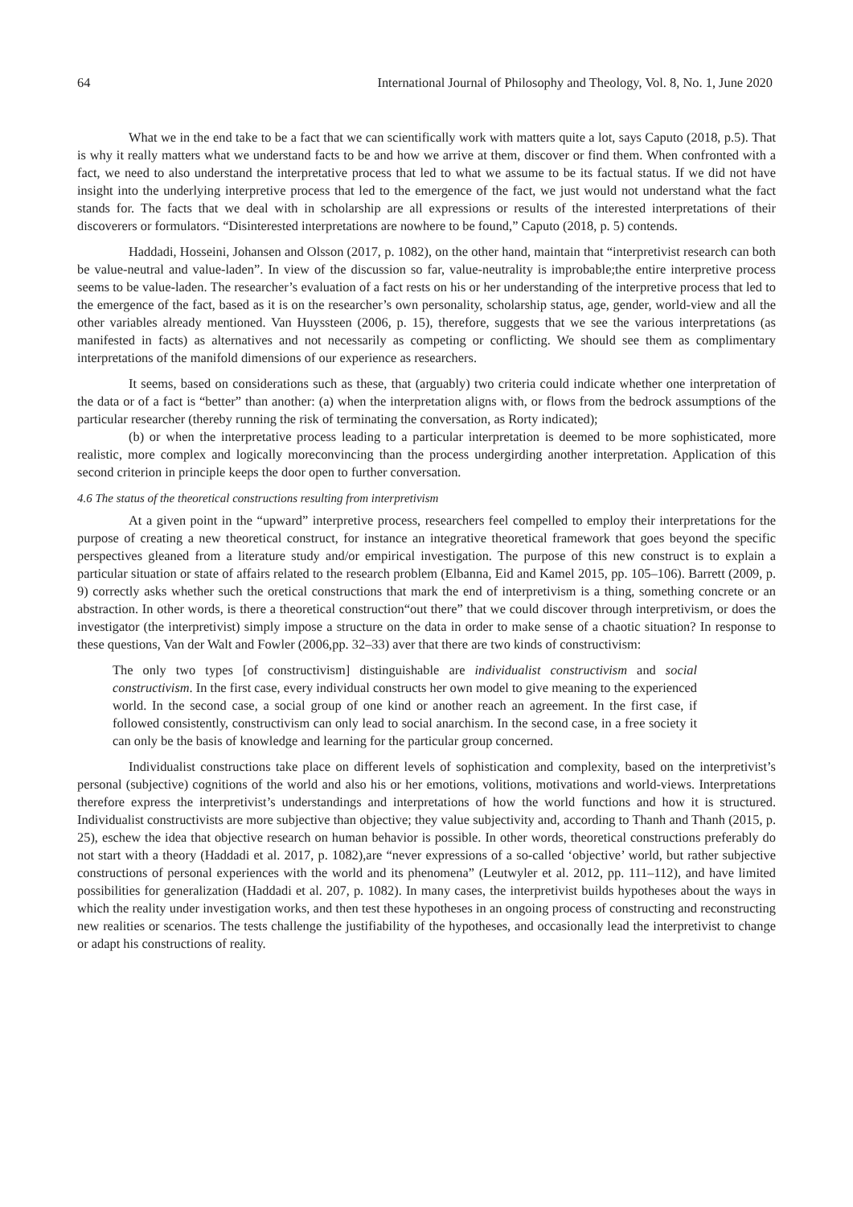64 International Journal of Philosophy and Theology, Vol. 8, No. 1, June 2020
What we in the end take to be a fact that we can scientifically work with matters quite a lot, says Caputo (2018, p.5). That is why it really matters what we understand facts to be and how we arrive at them, discover or find them. When confronted with a fact, we need to also understand the interpretative process that led to what we assume to be its factual status. If we did not have insight into the underlying interpretive process that led to the emergence of the fact, we just would not understand what the fact stands for. The facts that we deal with in scholarship are all expressions or results of the interested interpretations of their discoverers or formulators. “Disinterested interpretations are nowhere to be found,” Caputo (2018, p. 5) contends.
Haddadi, Hosseini, Johansen and Olsson (2017, p. 1082), on the other hand, maintain that “interpretivist research can both be value-neutral and value-laden”. In view of the discussion so far, value-neutrality is improbable;the entire interpretive process seems to be value-laden. The researcher’s evaluation of a fact rests on his or her understanding of the interpretive process that led to the emergence of the fact, based as it is on the researcher’s own personality, scholarship status, age, gender, world-view and all the other variables already mentioned. Van Huyssteen (2006, p. 15), therefore, suggests that we see the various interpretations (as manifested in facts) as alternatives and not necessarily as competing or conflicting. We should see them as complimentary interpretations of the manifold dimensions of our experience as researchers.
It seems, based on considerations such as these, that (arguably) two criteria could indicate whether one interpretation of the data or of a fact is “better” than another: (a) when the interpretation aligns with, or flows from the bedrock assumptions of the particular researcher (thereby running the risk of terminating the conversation, as Rorty indicated);
(b) or when the interpretative process leading to a particular interpretation is deemed to be more sophisticated, more realistic, more complex and logically moreconvincing than the process undergirding another interpretation. Application of this second criterion in principle keeps the door open to further conversation.
4.6 The status of the theoretical constructions resulting from interpretivism
At a given point in the “upward” interpretive process, researchers feel compelled to employ their interpretations for the purpose of creating a new theoretical construct, for instance an integrative theoretical framework that goes beyond the specific perspectives gleaned from a literature study and/or empirical investigation. The purpose of this new construct is to explain a particular situation or state of affairs related to the research problem (Elbanna, Eid and Kamel 2015, pp. 105–106). Barrett (2009, p. 9) correctly asks whether such the oretical constructions that mark the end of interpretivism is a thing, something concrete or an abstraction. In other words, is there a theoretical construction“out there” that we could discover through interpretivism, or does the investigator (the interpretivist) simply impose a structure on the data in order to make sense of a chaotic situation? In response to these questions, Van der Walt and Fowler (2006,pp. 32–33) aver that there are two kinds of constructivism:
The only two types [of constructivism] distinguishable are individualist constructivism and social constructivism. In the first case, every individual constructs her own model to give meaning to the experienced world. In the second case, a social group of one kind or another reach an agreement. In the first case, if followed consistently, constructivism can only lead to social anarchism. In the second case, in a free society it can only be the basis of knowledge and learning for the particular group concerned.
Individualist constructions take place on different levels of sophistication and complexity, based on the interpretivist’s personal (subjective) cognitions of the world and also his or her emotions, volitions, motivations and world-views. Interpretations therefore express the interpretivist’s understandings and interpretations of how the world functions and how it is structured. Individualist constructivists are more subjective than objective; they value subjectivity and, according to Thanh and Thanh (2015, p. 25), eschew the idea that objective research on human behavior is possible. In other words, theoretical constructions preferably do not start with a theory (Haddadi et al. 2017, p. 1082),are “never expressions of a so-called ‘objective’ world, but rather subjective constructions of personal experiences with the world and its phenomena” (Leutwyler et al. 2012, pp. 111–112), and have limited possibilities for generalization (Haddadi et al. 207, p. 1082). In many cases, the interpretivist builds hypotheses about the ways in which the reality under investigation works, and then test these hypotheses in an ongoing process of constructing and reconstructing new realities or scenarios. The tests challenge the justifiability of the hypotheses, and occasionally lead the interpretivist to change or adapt his constructions of reality.